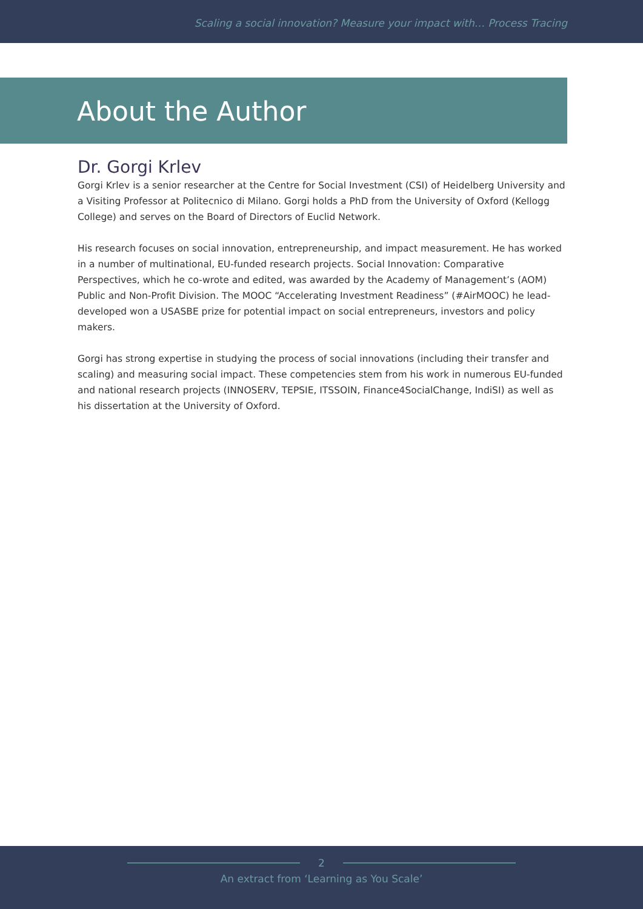Scaling a social innovation? Measure your impact with… Process Tracing
About the Author
Dr. Gorgi Krlev
Gorgi Krlev is a senior researcher at the Centre for Social Investment (CSI) of Heidelberg University and a Visiting Professor at Politecnico di Milano. Gorgi holds a PhD from the University of Oxford (Kellogg College) and serves on the Board of Directors of Euclid Network.
His research focuses on social innovation, entrepreneurship, and impact measurement. He has worked in a number of multinational, EU-funded research projects. Social Innovation: Comparative Perspectives, which he co-wrote and edited, was awarded by the Academy of Management’s (AOM) Public and Non-Profit Division. The MOOC “Accelerating Investment Readiness” (#AirMOOC) he lead-developed won a USASBE prize for potential impact on social entrepreneurs, investors and policy makers.
Gorgi has strong expertise in studying the process of social innovations (including their transfer and scaling) and measuring social impact. These competencies stem from his work in numerous EU-funded and national research projects (INNOSERV, TEPSIE, ITSSOIN, Finance4SocialChange, IndiSI) as well as his dissertation at the University of Oxford.
2
An extract from ‘Learning as You Scale’